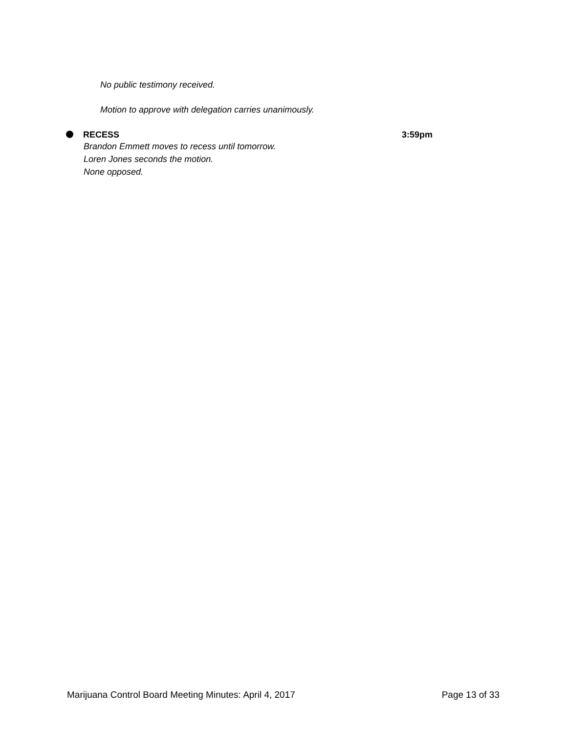No public testimony received.
Motion to approve with delegation carries unanimously.
RECESS 3:59pm
Brandon Emmett moves to recess until tomorrow.
Loren Jones seconds the motion.
None opposed.
Marijuana Control Board Meeting Minutes: April 4, 2017 Page 13 of 33